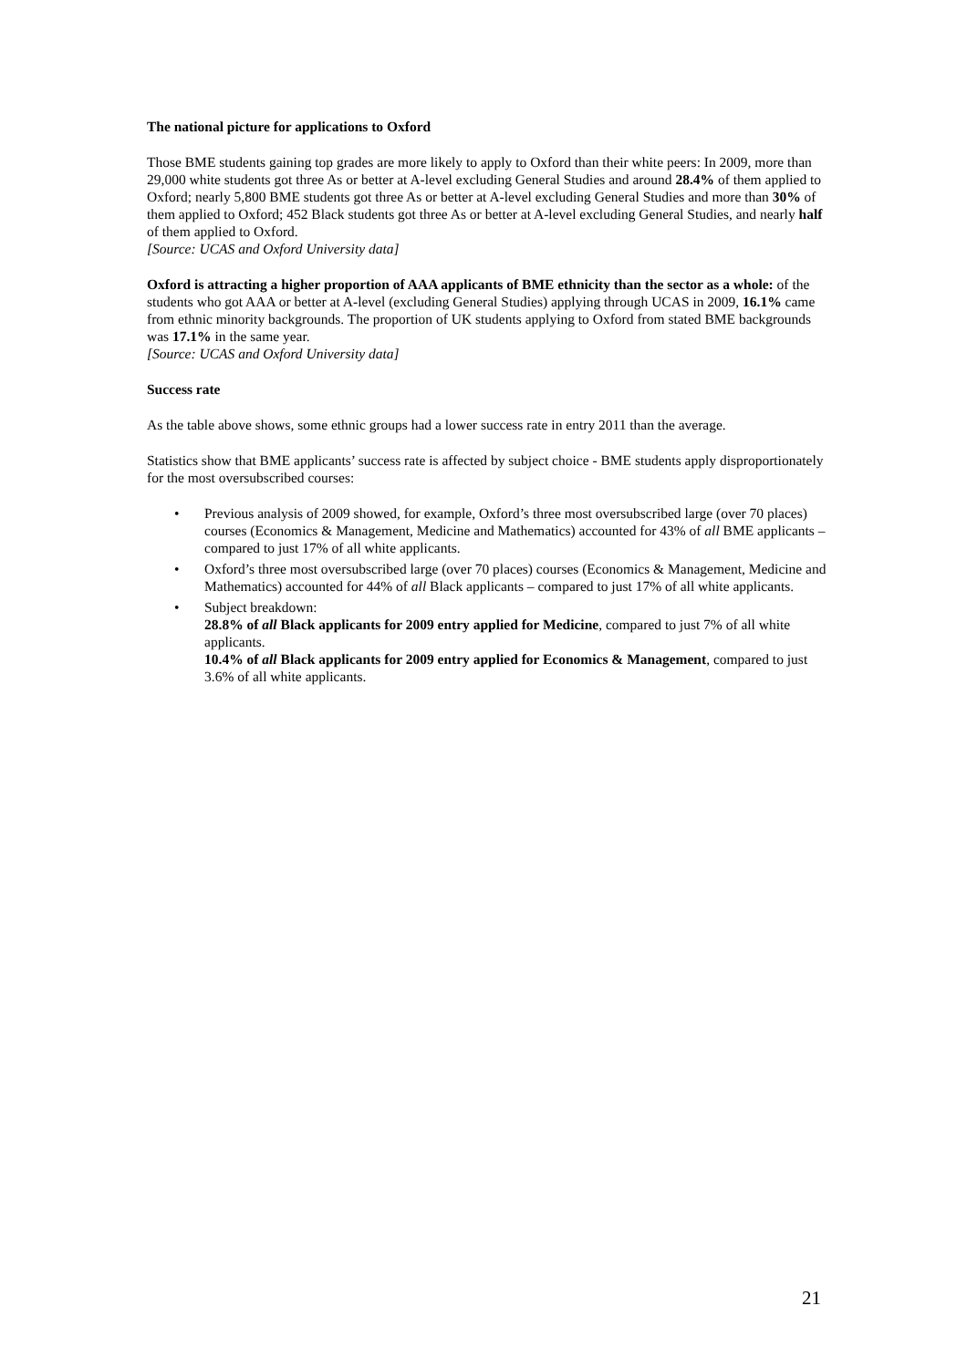The national picture for applications to Oxford
Those BME students gaining top grades are more likely to apply to Oxford than their white peers: In 2009, more than 29,000 white students got three As or better at A-level excluding General Studies and around 28.4% of them applied to Oxford; nearly 5,800 BME students got three As or better at A-level excluding General Studies and more than 30% of them applied to Oxford; 452 Black students got three As or better at A-level excluding General Studies, and nearly half of them applied to Oxford.
[Source: UCAS and Oxford University data]
Oxford is attracting a higher proportion of AAA applicants of BME ethnicity than the sector as a whole: of the students who got AAA or better at A-level (excluding General Studies) applying through UCAS in 2009, 16.1% came from ethnic minority backgrounds. The proportion of UK students applying to Oxford from stated BME backgrounds was 17.1% in the same year.
[Source: UCAS and Oxford University data]
Success rate
As the table above shows, some ethnic groups had a lower success rate in entry 2011 than the average.
Statistics show that BME applicants’ success rate is affected by subject choice - BME students apply disproportionately for the most oversubscribed courses:
• Previous analysis of 2009 showed, for example, Oxford’s three most oversubscribed large (over 70 places) courses (Economics & Management, Medicine and Mathematics) accounted for 43% of all BME applicants – compared to just 17% of all white applicants.
• Oxford’s three most oversubscribed large (over 70 places) courses (Economics & Management, Medicine and Mathematics) accounted for 44% of all Black applicants – compared to just 17% of all white applicants.
• Subject breakdown:
28.8% of all Black applicants for 2009 entry applied for Medicine, compared to just 7% of all white applicants.
10.4% of all Black applicants for 2009 entry applied for Economics & Management, compared to just 3.6% of all white applicants.
21